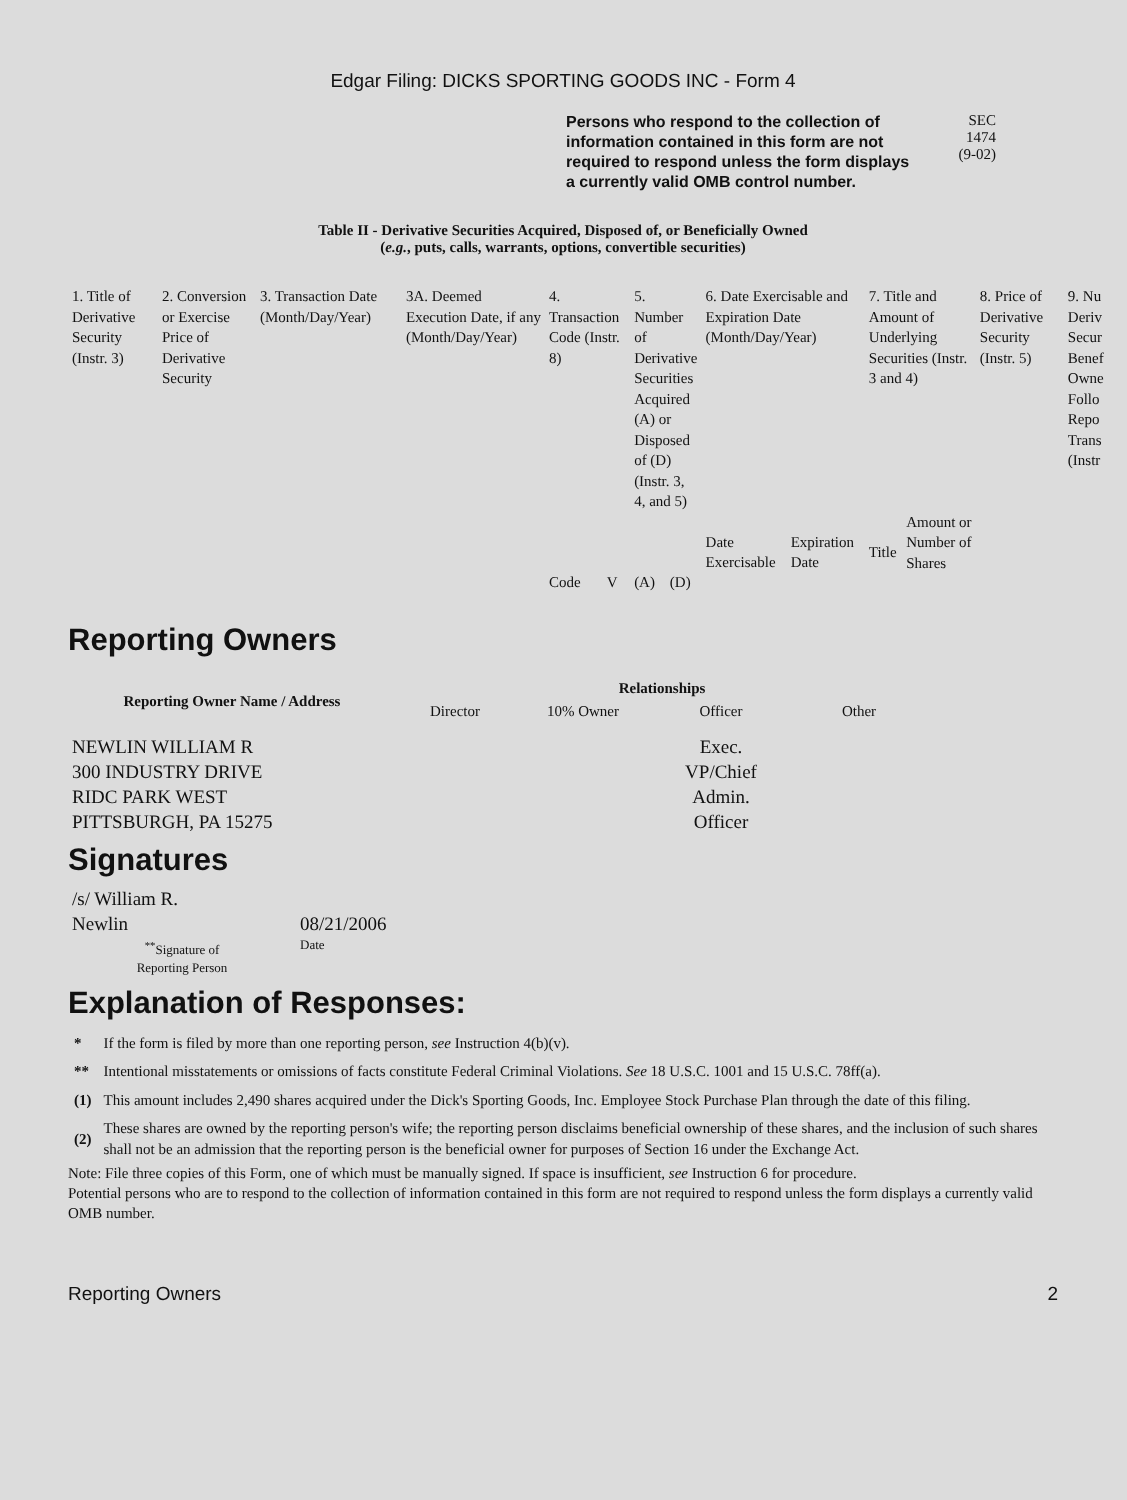Edgar Filing: DICKS SPORTING GOODS INC - Form 4
Persons who respond to the collection of information contained in this form are not required to respond unless the form displays a currently valid OMB control number.
SEC 1474
(9-02)
Table II - Derivative Securities Acquired, Disposed of, or Beneficially Owned
(e.g., puts, calls, warrants, options, convertible securities)
| 1. Title of Derivative Security (Instr. 3) | 2. Conversion or Exercise Price of Derivative Security | 3. Transaction Date (Month/Day/Year) | 3A. Deemed Execution Date, if any (Month/Day/Year) | 4. Transaction Code (Instr. 8) | | 5. Number of Derivative Securities Acquired (A) or Disposed of (D) (Instr. 3, 4, and 5) | | 6. Date Exercisable and Expiration Date (Month/Day/Year) | | 7. Title and Amount of Underlying Securities (Instr. 3 and 4) | | 8. Price of Derivative Security (Instr. 5) | 9. Nu Deriv Secur Benef Owne Follo Repo Trans (Instr |
| --- | --- | --- | --- | --- | --- | --- | --- | --- | --- | --- | --- | --- | --- |
| | | | | Code | V | (A) | (D) | Date Exercisable | Expiration Date | Title | Amount or Number of Shares | | |
Reporting Owners
| Reporting Owner Name / Address | Relationships | | | |
| --- | --- | --- | --- | --- |
| | Director | 10% Owner | Officer | Other |
| NEWLIN WILLIAM R 300 INDUSTRY DRIVE RIDC PARK WEST PITTSBURGH, PA 15275 | | | Exec. VP/Chief Admin. Officer | |
Signatures
| /s/ William R. Newlin | 08/21/2006 |
| <sup>**</sup> Signature of Reporting Person | Date |
Explanation of Responses:
| * | If the form is filed by more than one reporting person, see Instruction 4(b)(v). |
| ** | Intentional misstatements or omissions of facts constitute Federal Criminal Violations. See 18 U.S.C. 1001 and 15 U.S.C. 78ff(a). |
| (1) | This amount includes 2,490 shares acquired under the Dick's Sporting Goods, Inc. Employee Stock Purchase Plan through the date of this filing. |
| (2) | These shares are owned by the reporting person's wife; the reporting person disclaims beneficial ownership of these shares, and the inclusion of such shares shall not be an admission that the reporting person is the beneficial owner for purposes of Section 16 under the Exchange Act. |
Note: File three copies of this Form, one of which must be manually signed. If space is insufficient, see Instruction 6 for procedure.
Potential persons who are to respond to the collection of information contained in this form are not required to respond unless the form displays a currently valid OMB number.
Reporting Owners 2